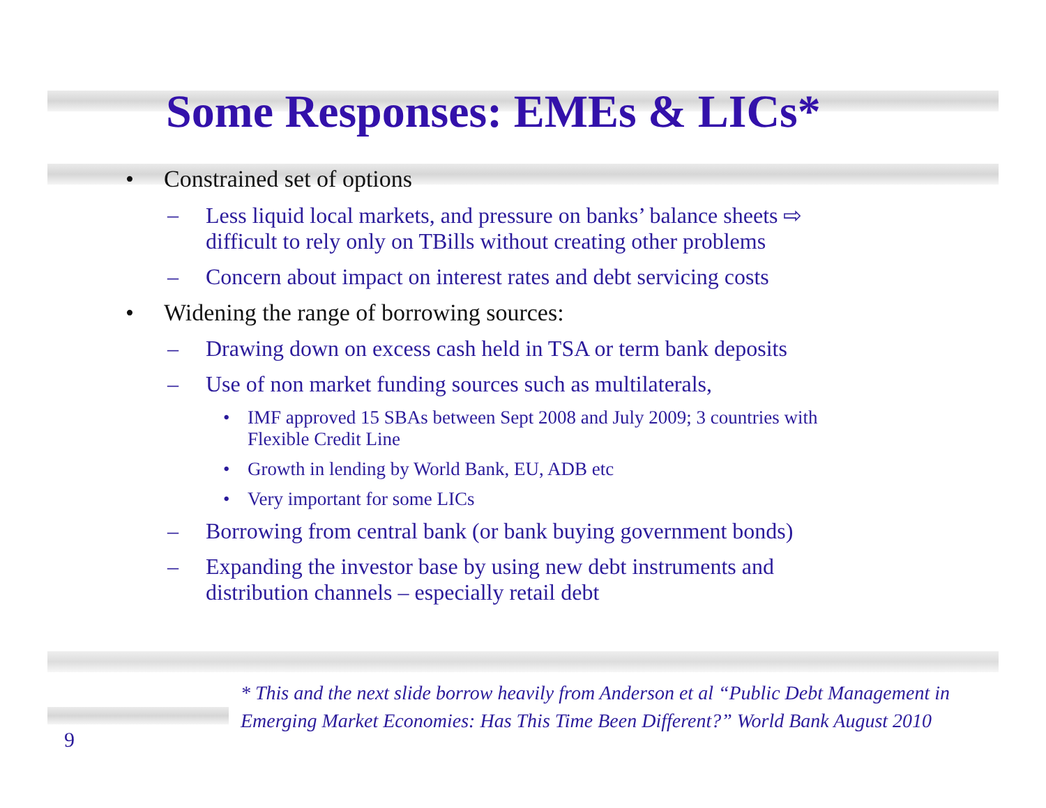Some Responses: EMEs & LICs*
• Constrained set of options
– Less liquid local markets, and pressure on banks’ balance sheets ⇨
difficult to rely only on TBills without creating other problems
– Concern about impact on interest rates and debt servicing costs
• Widening the range of borrowing sources:
– Drawing down on excess cash held in TSA or term bank deposits
– Use of non market funding sources such as multilaterals,
• IMF approved 15 SBAs between Sept 2008 and July 2009; 3 countries with
Flexible Credit Line
• Growth in lending by World Bank, EU, ADB etc
• Very important for some LICs
– Borrowing from central bank (or bank buying government bonds)
– Expanding the investor base by using new debt instruments and
distribution channels – especially retail debt
* This and the next slide borrow heavily from Anderson et al “Public Debt Management in
Emerging Market Economies: Has This Time Been Different?” World Bank August 2010
9